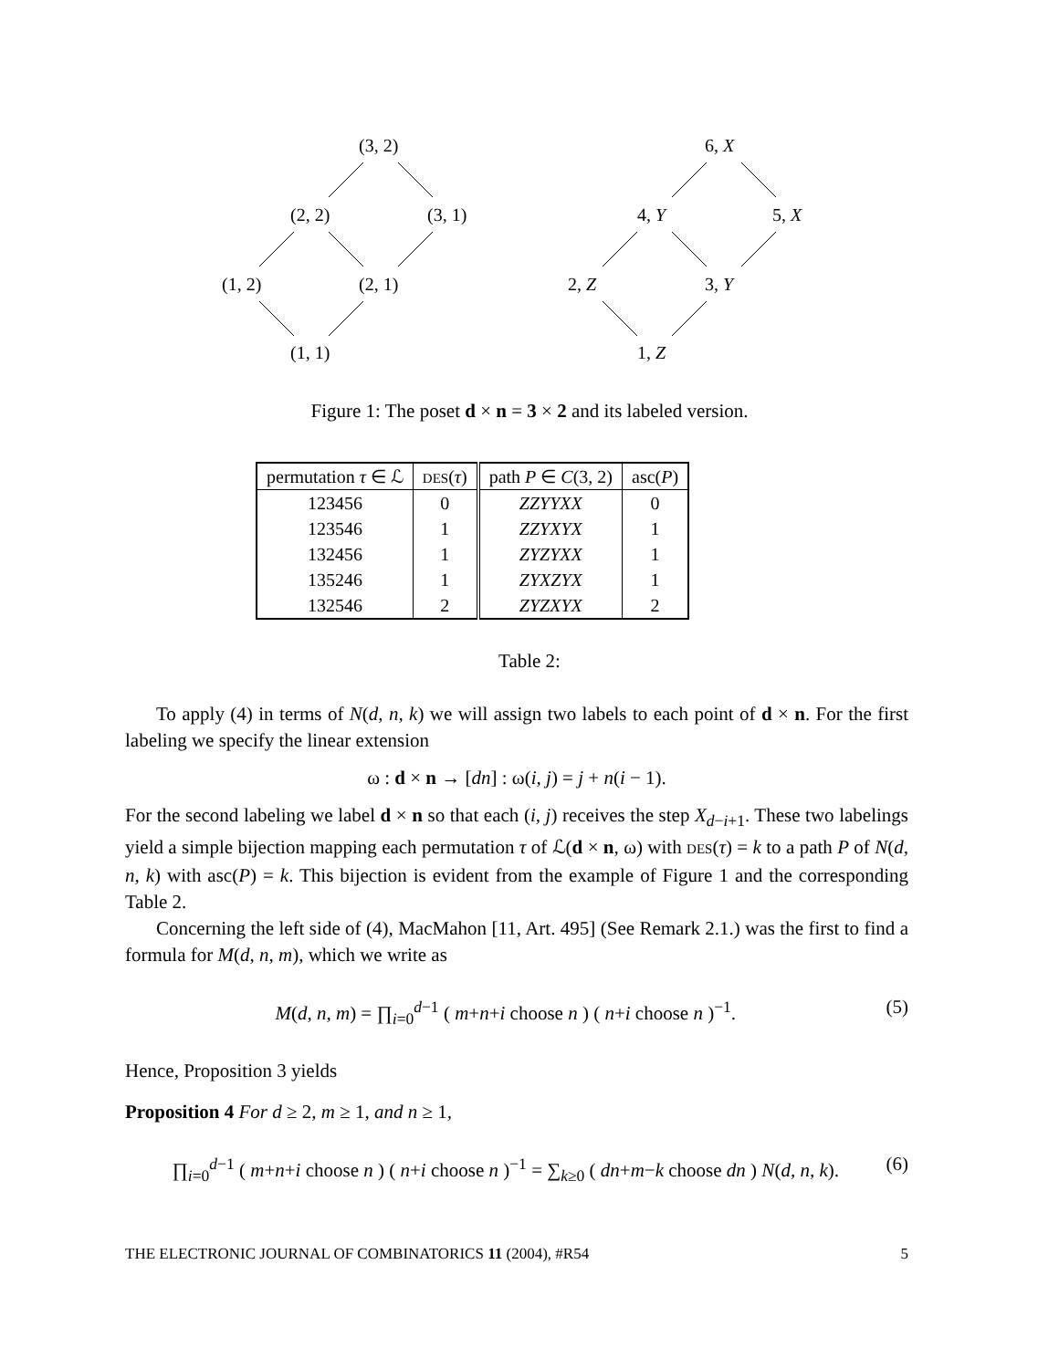(3, 2)
(2, 2) (3, 1)
(1, 2) (2, 1)
(1, 1)
6, X
4, Y 5, X
2, Z 3, Y
1, Z
Figure 1: The poset d × n = 3 × 2 and its labeled version.
| permutation τ ∈ ℒ | DES ( τ ) | path P ∈ C (3, 2) | asc( P ) |
| --- | --- | --- | --- |
| 123456 | 0 | ZZYYXX | 0 |
| 123546 | 1 | ZZYXYX | 1 |
| 132456 | 1 | ZYZYXX | 1 |
| 135246 | 1 | ZYXZYX | 1 |
| 132546 | 2 | ZYZXYX | 2 |
Table 2:
To apply (4) in terms of N(d, n, k) we will assign two labels to each point of d × n. For the first labeling we specify the linear extension
ω : d × n → [dn] : ω(i, j) = j + n(i − 1).
For the second labeling we label d × n so that each (i, j) receives the step X<sub>d−i+1</sub>. These two labelings yield a simple bijection mapping each permutation τ of ℒ(d × n, ω) with DES(τ) = k to a path P of N(d, n, k) with asc(P) = k. This bijection is evident from the example of Figure 1 and the corresponding Table 2.
Concerning the left side of (4), MacMahon [11, Art. 495] (See Remark 2.1.) was the first to find a formula for M(d, n, m), which we write as
M(d, n, m) = ∏<sub>i=0</sub><sup>d−1</sup> ( m+n+i choose n ) ( n+i choose n )<sup>−1</sup>. (5)
Hence, Proposition 3 yields
Proposition 4 For d ≥ 2, m ≥ 1, and n ≥ 1,
∏<sub>i=0</sub><sup>d−1</sup> ( m+n+i choose n ) ( n+i choose n )<sup>−1</sup> = ∑<sub>k≥0</sub> ( dn+m−k choose dn ) N(d, n, k). (6)
THE ELECTRONIC JOURNAL OF COMBINATORICS 11 (2004), #R54 5